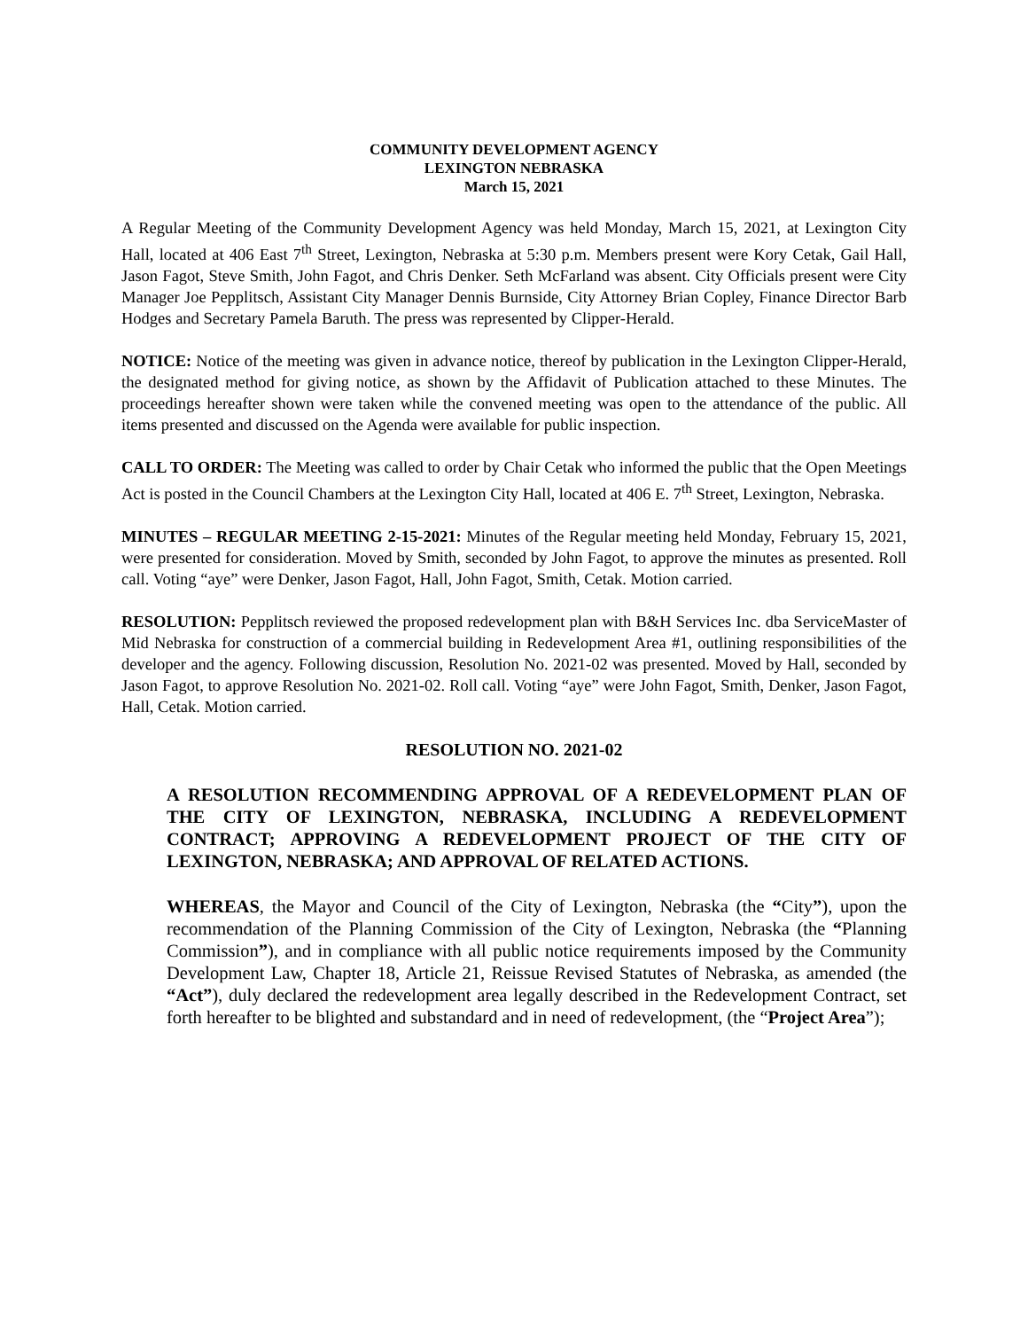COMMUNITY DEVELOPMENT AGENCY
LEXINGTON NEBRASKA
March 15, 2021
A Regular Meeting of the Community Development Agency was held Monday, March 15, 2021, at Lexington City Hall, located at 406 East 7<sup>th</sup> Street, Lexington, Nebraska at 5:30 p.m. Members present were Kory Cetak, Gail Hall, Jason Fagot, Steve Smith, John Fagot, and Chris Denker. Seth McFarland was absent. City Officials present were City Manager Joe Pepplitsch, Assistant City Manager Dennis Burnside, City Attorney Brian Copley, Finance Director Barb Hodges and Secretary Pamela Baruth. The press was represented by Clipper-Herald.
NOTICE: Notice of the meeting was given in advance notice, thereof by publication in the Lexington Clipper-Herald, the designated method for giving notice, as shown by the Affidavit of Publication attached to these Minutes. The proceedings hereafter shown were taken while the convened meeting was open to the attendance of the public. All items presented and discussed on the Agenda were available for public inspection.
CALL TO ORDER: The Meeting was called to order by Chair Cetak who informed the public that the Open Meetings Act is posted in the Council Chambers at the Lexington City Hall, located at 406 E. 7<sup>th</sup> Street, Lexington, Nebraska.
MINUTES – REGULAR MEETING 2-15-2021: Minutes of the Regular meeting held Monday, February 15, 2021, were presented for consideration. Moved by Smith, seconded by John Fagot, to approve the minutes as presented. Roll call. Voting “aye” were Denker, Jason Fagot, Hall, John Fagot, Smith, Cetak. Motion carried.
RESOLUTION: Pepplitsch reviewed the proposed redevelopment plan with B&H Services Inc. dba ServiceMaster of Mid Nebraska for construction of a commercial building in Redevelopment Area #1, outlining responsibilities of the developer and the agency. Following discussion, Resolution No. 2021-02 was presented. Moved by Hall, seconded by Jason Fagot, to approve Resolution No. 2021-02. Roll call. Voting “aye” were John Fagot, Smith, Denker, Jason Fagot, Hall, Cetak. Motion carried.
RESOLUTION NO. 2021-02
A RESOLUTION RECOMMENDING APPROVAL OF A REDEVELOPMENT PLAN OF THE CITY OF LEXINGTON, NEBRASKA, INCLUDING A REDEVELOPMENT CONTRACT; APPROVING A REDEVELOPMENT PROJECT OF THE CITY OF LEXINGTON, NEBRASKA; AND APPROVAL OF RELATED ACTIONS.
WHEREAS, the Mayor and Council of the City of Lexington, Nebraska (the “City”), upon the recommendation of the Planning Commission of the City of Lexington, Nebraska (the “Planning Commission”), and in compliance with all public notice requirements imposed by the Community Development Law, Chapter 18, Article 21, Reissue Revised Statutes of Nebraska, as amended (the “Act”), duly declared the redevelopment area legally described in the Redevelopment Contract, set forth hereafter to be blighted and substandard and in need of redevelopment, (the “Project Area”);